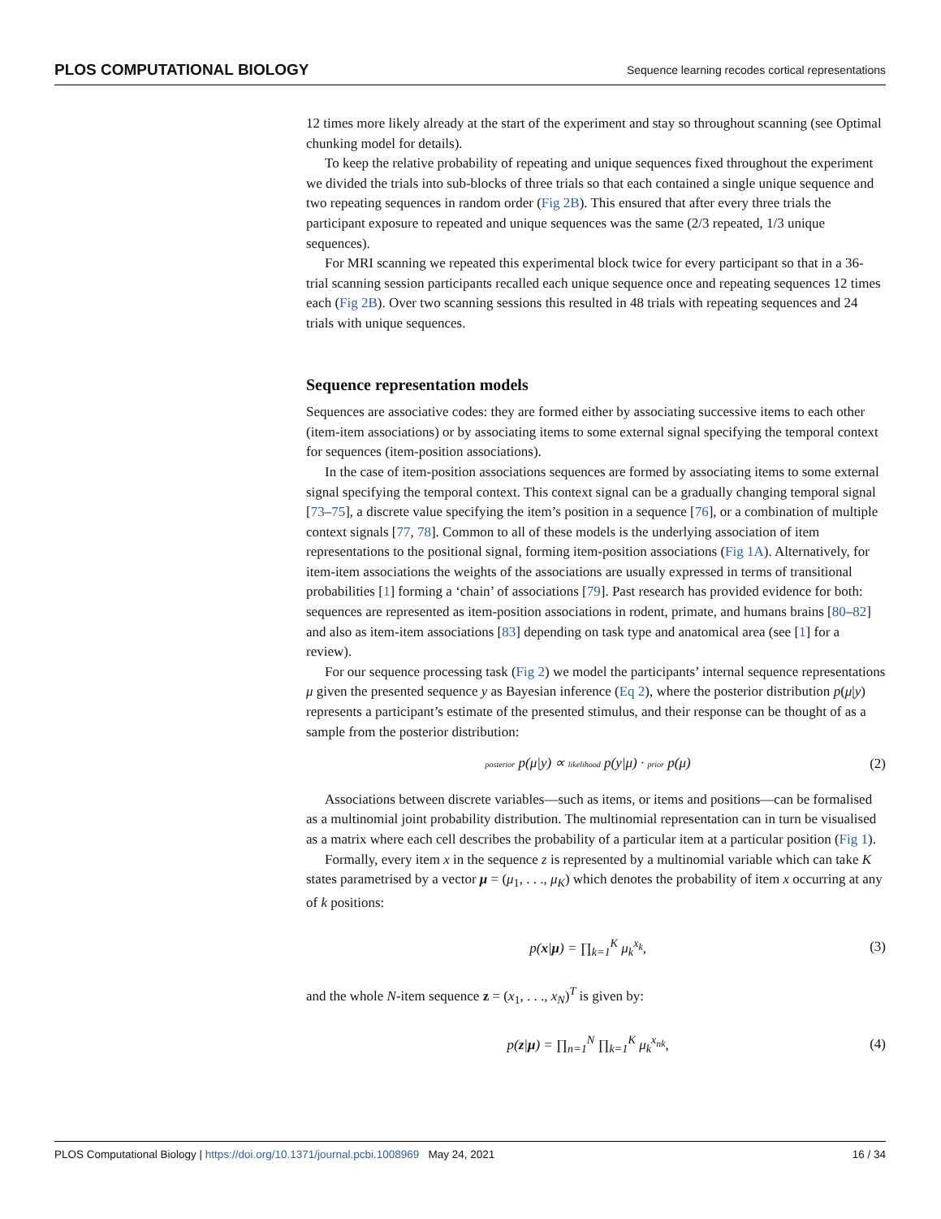PLOS COMPUTATIONAL BIOLOGY Sequence learning recodes cortical representations
12 times more likely already at the start of the experiment and stay so throughout scanning (see Optimal chunking model for details).
To keep the relative probability of repeating and unique sequences fixed throughout the experiment we divided the trials into sub-blocks of three trials so that each contained a single unique sequence and two repeating sequences in random order (Fig 2B). This ensured that after every three trials the participant exposure to repeated and unique sequences was the same (2/3 repeated, 1/3 unique sequences).
For MRI scanning we repeated this experimental block twice for every participant so that in a 36-trial scanning session participants recalled each unique sequence once and repeating sequences 12 times each (Fig 2B). Over two scanning sessions this resulted in 48 trials with repeating sequences and 24 trials with unique sequences.
Sequence representation models
Sequences are associative codes: they are formed either by associating successive items to each other (item-item associations) or by associating items to some external signal specifying the temporal context for sequences (item-position associations).
In the case of item-position associations sequences are formed by associating items to some external signal specifying the temporal context. This context signal can be a gradually changing temporal signal [73–75], a discrete value specifying the item’s position in a sequence [76], or a combination of multiple context signals [77, 78]. Common to all of these models is the underlying association of item representations to the positional signal, forming item-position associations (Fig 1A). Alternatively, for item-item associations the weights of the associations are usually expressed in terms of transitional probabilities [1] forming a ‘chain’ of associations [79]. Past research has provided evidence for both: sequences are represented as item-position associations in rodent, primate, and humans brains [80–82] and also as item-item associations [83] depending on task type and anatomical area (see [1] for a review).
For our sequence processing task (Fig 2) we model the participants’ internal sequence representations μ given the presented sequence y as Bayesian inference (Eq 2), where the posterior distribution p(μ|y) represents a participant’s estimate of the presented stimulus, and their response can be thought of as a sample from the posterior distribution:
posterior p(μ|y) ∝ likelihood p(y|μ) · prior p(μ) (2)
Associations between discrete variables—such as items, or items and positions—can be formalised as a multinomial joint probability distribution. The multinomial representation can in turn be visualised as a matrix where each cell describes the probability of a particular item at a particular position (Fig 1).
Formally, every item x in the sequence z is represented by a multinomial variable which can take K states parametrised by a vector μ = (μ<sub>1</sub>, . . ., μ<sub>K</sub>) which denotes the probability of item x occurring at any of k positions:
p(x|μ) = ∏<sub>k=1</sub><sup>K</sup> μ<sub>k</sub><sup>x<sub>k</sub></sup>, (3)
and the whole N-item sequence z = (x<sub>1</sub>, . . ., x<sub>N</sub>)<sup>T</sup> is given by:
p(z|μ) = ∏<sub>n=1</sub><sup>N</sup> ∏<sub>k=1</sub><sup>K</sup> μ<sub>k</sub><sup>x<sub>nk</sub></sup>, (4)
PLOS Computational Biology | https://doi.org/10.1371/journal.pcbi.1008969 May 24, 2021 16 / 34